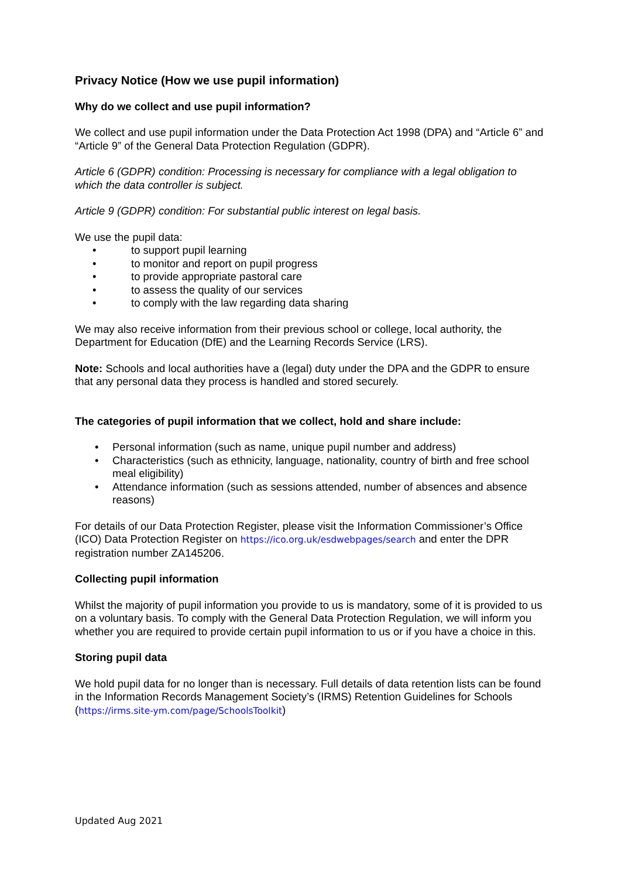Privacy Notice (How we use pupil information)
Why do we collect and use pupil information?
We collect and use pupil information under the Data Protection Act 1998 (DPA) and “Article 6” and “Article 9” of the General Data Protection Regulation (GDPR).
Article 6 (GDPR) condition: Processing is necessary for compliance with a legal obligation to which the data controller is subject.
Article 9 (GDPR) condition: For substantial public interest on legal basis.
We use the pupil data:
• to support pupil learning
• to monitor and report on pupil progress
• to provide appropriate pastoral care
• to assess the quality of our services
• to comply with the law regarding data sharing
We may also receive information from their previous school or college, local authority, the Department for Education (DfE) and the Learning Records Service (LRS).
Note: Schools and local authorities have a (legal) duty under the DPA and the GDPR to ensure that any personal data they process is handled and stored securely.
The categories of pupil information that we collect, hold and share include:
• Personal information (such as name, unique pupil number and address)
• Characteristics (such as ethnicity, language, nationality, country of birth and free school meal eligibility)
• Attendance information (such as sessions attended, number of absences and absence reasons)
For details of our Data Protection Register, please visit the Information Commissioner’s Office (ICO) Data Protection Register on https://ico.org.uk/esdwebpages/search and enter the DPR registration number ZA145206.
Collecting pupil information
Whilst the majority of pupil information you provide to us is mandatory, some of it is provided to us on a voluntary basis. To comply with the General Data Protection Regulation, we will inform you whether you are required to provide certain pupil information to us or if you have a choice in this.
Storing pupil data
We hold pupil data for no longer than is necessary. Full details of data retention lists can be found in the Information Records Management Society’s (IRMS) Retention Guidelines for Schools (https://irms.site-ym.com/page/SchoolsToolkit)
Updated Aug 2021